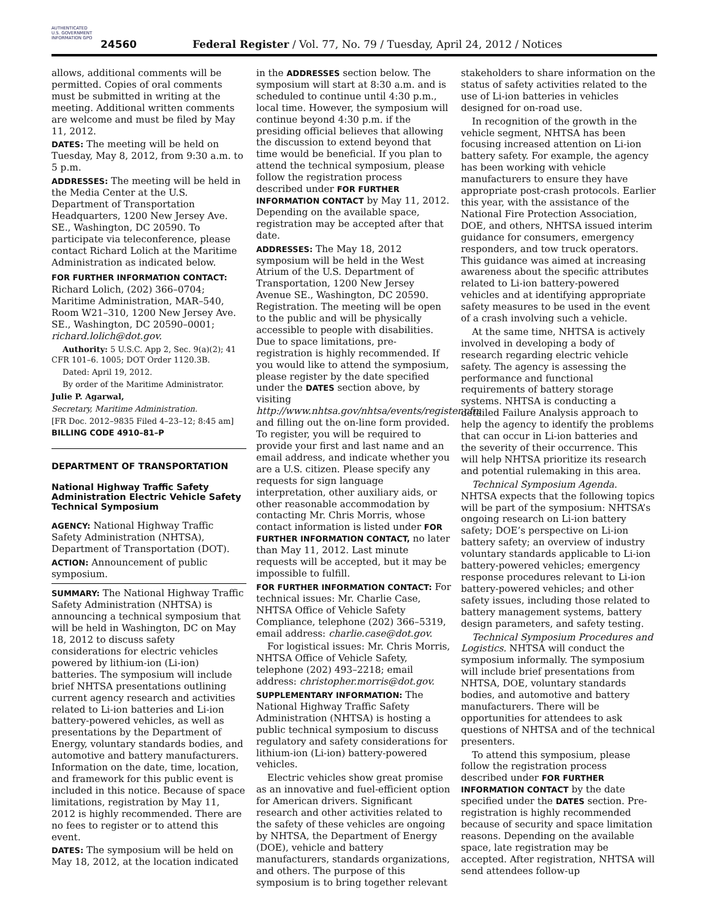AUTHENTICATED U.S. GOVERNMENT INFORMATION GPO
24560
Federal Register / Vol. 77, No. 79 / Tuesday, April 24, 2012 / Notices
allows, additional comments will be permitted. Copies of oral comments must be submitted in writing at the meeting. Additional written comments are welcome and must be filed by May 11, 2012.
DATES: The meeting will be held on Tuesday, May 8, 2012, from 9:30 a.m. to 5 p.m.
ADDRESSES: The meeting will be held in the Media Center at the U.S. Department of Transportation Headquarters, 1200 New Jersey Ave. SE., Washington, DC 20590. To participate via teleconference, please contact Richard Lolich at the Maritime Administration as indicated below.
FOR FURTHER INFORMATION CONTACT:
Richard Lolich, (202) 366–0704; Maritime Administration, MAR–540, Room W21–310, 1200 New Jersey Ave. SE., Washington, DC 20590–0001; richard.lolich@dot.gov.
Authority: 5 U.S.C. App 2, Sec. 9(a)(2); 41 CFR 101–6. 1005; DOT Order 1120.3B.
Dated: April 19, 2012.
By order of the Maritime Administrator.
Julie P. Agarwal,
Secretary, Maritime Administration.
[FR Doc. 2012–9835 Filed 4–23–12; 8:45 am]
BILLING CODE 4910–81–P
DEPARTMENT OF TRANSPORTATION
National Highway Traffic Safety Administration Electric Vehicle Safety Technical Symposium
AGENCY: National Highway Traffic Safety Administration (NHTSA), Department of Transportation (DOT).
ACTION: Announcement of public symposium.
SUMMARY: The National Highway Traffic Safety Administration (NHTSA) is announcing a technical symposium that will be held in Washington, DC on May 18, 2012 to discuss safety considerations for electric vehicles powered by lithium-ion (Li-ion) batteries. The symposium will include brief NHTSA presentations outlining current agency research and activities related to Li-ion batteries and Li-ion battery-powered vehicles, as well as presentations by the Department of Energy, voluntary standards bodies, and automotive and battery manufacturers. Information on the date, time, location, and framework for this public event is included in this notice. Because of space limitations, registration by May 11, 2012 is highly recommended. There are no fees to register or to attend this event.
DATES: The symposium will be held on May 18, 2012, at the location indicated
in the ADDRESSES section below. The symposium will start at 8:30 a.m. and is scheduled to continue until 4:30 p.m., local time. However, the symposium will continue beyond 4:30 p.m. if the presiding official believes that allowing the discussion to extend beyond that time would be beneficial. If you plan to attend the technical symposium, please follow the registration process described under FOR FURTHER INFORMATION CONTACT by May 11, 2012. Depending on the available space, registration may be accepted after that date.
ADDRESSES: The May 18, 2012 symposium will be held in the West Atrium of the U.S. Department of Transportation, 1200 New Jersey Avenue SE., Washington, DC 20590. Registration. The meeting will be open to the public and will be physically accessible to people with disabilities. Due to space limitations, pre-registration is highly recommended. If you would like to attend the symposium, please register by the date specified under the DATES section above, by visiting http://www.nhtsa.gov/nhtsa/events/register.cfm and filling out the on-line form provided. To register, you will be required to provide your first and last name and an email address, and indicate whether you are a U.S. citizen. Please specify any requests for sign language interpretation, other auxiliary aids, or other reasonable accommodation by contacting Mr. Chris Morris, whose contact information is listed under FOR FURTHER INFORMATION CONTACT, no later than May 11, 2012. Last minute requests will be accepted, but it may be impossible to fulfill.
FOR FURTHER INFORMATION CONTACT: For technical issues: Mr. Charlie Case, NHTSA Office of Vehicle Safety Compliance, telephone (202) 366–5319, email address: charlie.case@dot.gov.
For logistical issues: Mr. Chris Morris, NHTSA Office of Vehicle Safety, telephone (202) 493–2218; email address: christopher.morris@dot.gov.
SUPPLEMENTARY INFORMATION: The National Highway Traffic Safety Administration (NHTSA) is hosting a public technical symposium to discuss regulatory and safety considerations for lithium-ion (Li-ion) battery-powered vehicles.
Electric vehicles show great promise as an innovative and fuel-efficient option for American drivers. Significant research and other activities related to the safety of these vehicles are ongoing by NHTSA, the Department of Energy (DOE), vehicle and battery manufacturers, standards organizations, and others. The purpose of this symposium is to bring together relevant
stakeholders to share information on the status of safety activities related to the use of Li-ion batteries in vehicles designed for on-road use.
In recognition of the growth in the vehicle segment, NHTSA has been focusing increased attention on Li-ion battery safety. For example, the agency has been working with vehicle manufacturers to ensure they have appropriate post-crash protocols. Earlier this year, with the assistance of the National Fire Protection Association, DOE, and others, NHTSA issued interim guidance for consumers, emergency responders, and tow truck operators. This guidance was aimed at increasing awareness about the specific attributes related to Li-ion battery-powered vehicles and at identifying appropriate safety measures to be used in the event of a crash involving such a vehicle.
At the same time, NHTSA is actively involved in developing a body of research regarding electric vehicle safety. The agency is assessing the performance and functional requirements of battery storage systems. NHTSA is conducting a detailed Failure Analysis approach to help the agency to identify the problems that can occur in Li-ion batteries and the severity of their occurrence. This will help NHTSA prioritize its research and potential rulemaking in this area.
Technical Symposium Agenda. NHTSA expects that the following topics will be part of the symposium: NHTSA’s ongoing research on Li-ion battery safety; DOE’s perspective on Li-ion battery safety; an overview of industry voluntary standards applicable to Li-ion battery-powered vehicles; emergency response procedures relevant to Li-ion battery-powered vehicles; and other safety issues, including those related to battery management systems, battery design parameters, and safety testing.
Technical Symposium Procedures and Logistics. NHTSA will conduct the symposium informally. The symposium will include brief presentations from NHTSA, DOE, voluntary standards bodies, and automotive and battery manufacturers. There will be opportunities for attendees to ask questions of NHTSA and of the technical presenters.
To attend this symposium, please follow the registration process described under FOR FURTHER INFORMATION CONTACT by the date specified under the DATES section. Pre-registration is highly recommended because of security and space limitation reasons. Depending on the available space, late registration may be accepted. After registration, NHTSA will send attendees follow-up